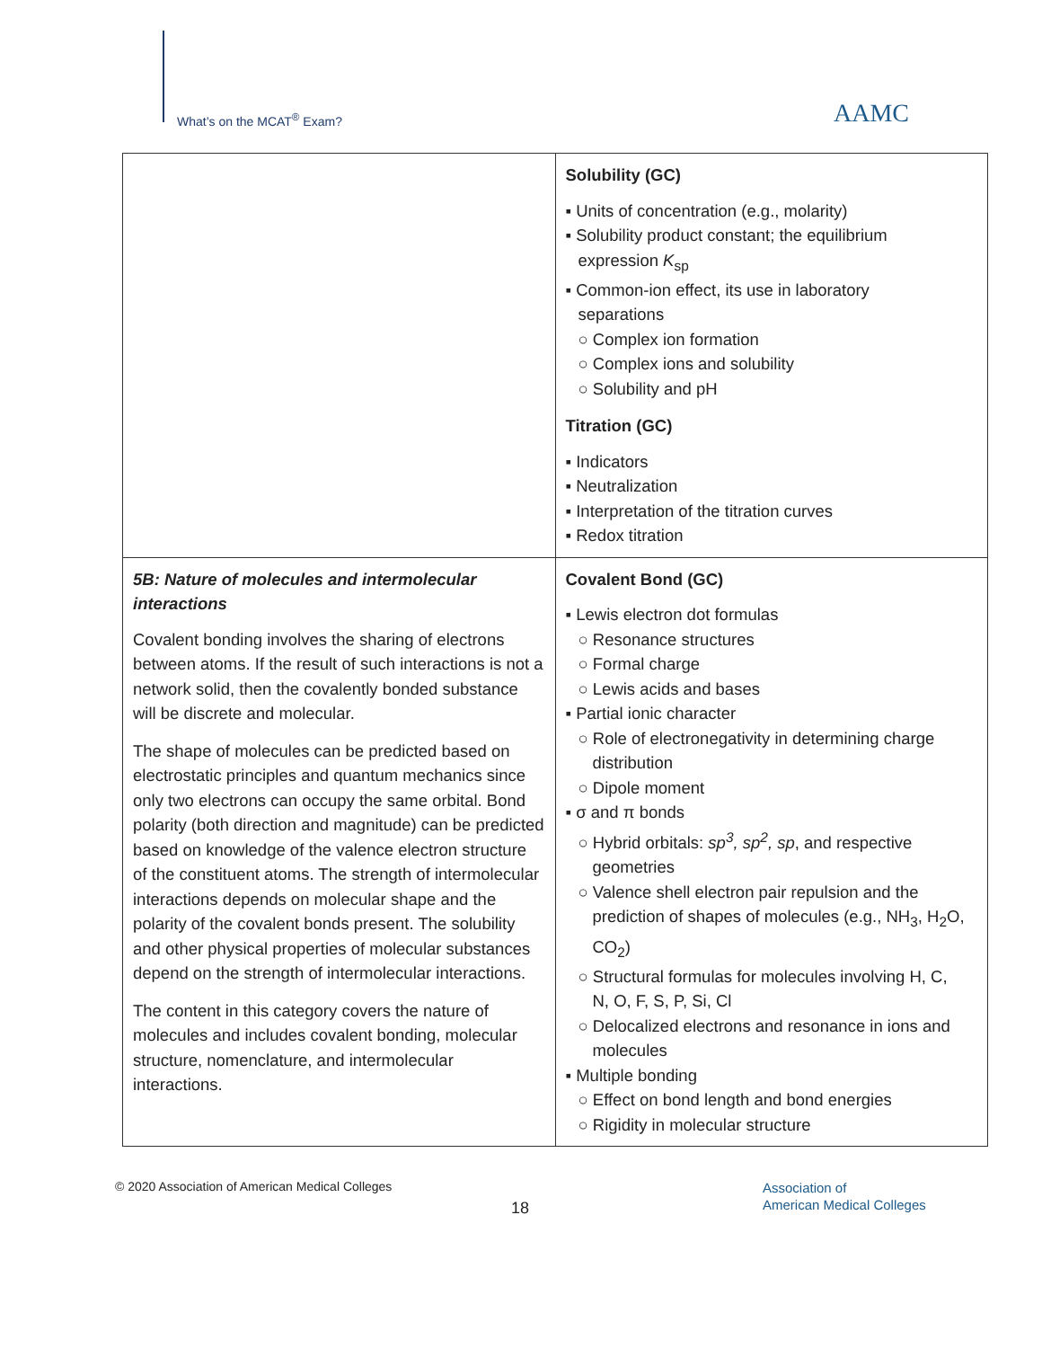What’s on the MCAT<sup>®</sup> Exam? AAMC
| | Solubility (GC) ▪ Units of concentration (e.g., molarity) ▪ Solubility product constant; the equilibrium expression K<sub>sp</sub> ▪ Common-ion effect, its use in laboratory separations ○ Complex ion formation ○ Complex ions and solubility ○ Solubility and pH Titration (GC) ▪ Indicators ▪ Neutralization ▪ Interpretation of the titration curves ▪ Redox titration |
| 5B: Nature of molecules and intermolecular interactions Covalent bonding involves the sharing of electrons between atoms. If the result of such interactions is not a network solid, then the covalently bonded substance will be discrete and molecular. The shape of molecules can be predicted based on electrostatic principles and quantum mechanics since only two electrons can occupy the same orbital. Bond polarity (both direction and magnitude) can be predicted based on knowledge of the valence electron structure of the constituent atoms. The strength of intermolecular interactions depends on molecular shape and the polarity of the covalent bonds present. The solubility and other physical properties of molecular substances depend on the strength of intermolecular interactions. The content in this category covers the nature of molecules and includes covalent bonding, molecular structure, nomenclature, and intermolecular interactions. | Covalent Bond (GC) ▪ Lewis electron dot formulas ○ Resonance structures ○ Formal charge ○ Lewis acids and bases ▪ Partial ionic character ○ Role of electronegativity in determining charge distribution ○ Dipole moment ▪ σ and π bonds ○ Hybrid orbitals: sp<sup>3</sup>, sp<sup>2</sup>, sp , and respective geometries ○ Valence shell electron pair repulsion and the prediction of shapes of molecules (e.g., NH<sub>3</sub>, H<sub>2</sub>O, CO<sub>2</sub>) ○ Structural formulas for molecules involving H, C, N, O, F, S, P, Si, Cl ○ Delocalized electrons and resonance in ions and molecules ▪ Multiple bonding ○ Effect on bond length and bond energies ○ Rigidity in molecular structure |
© 2020 Association of American Medical Colleges
18
Association of
American Medical Colleges